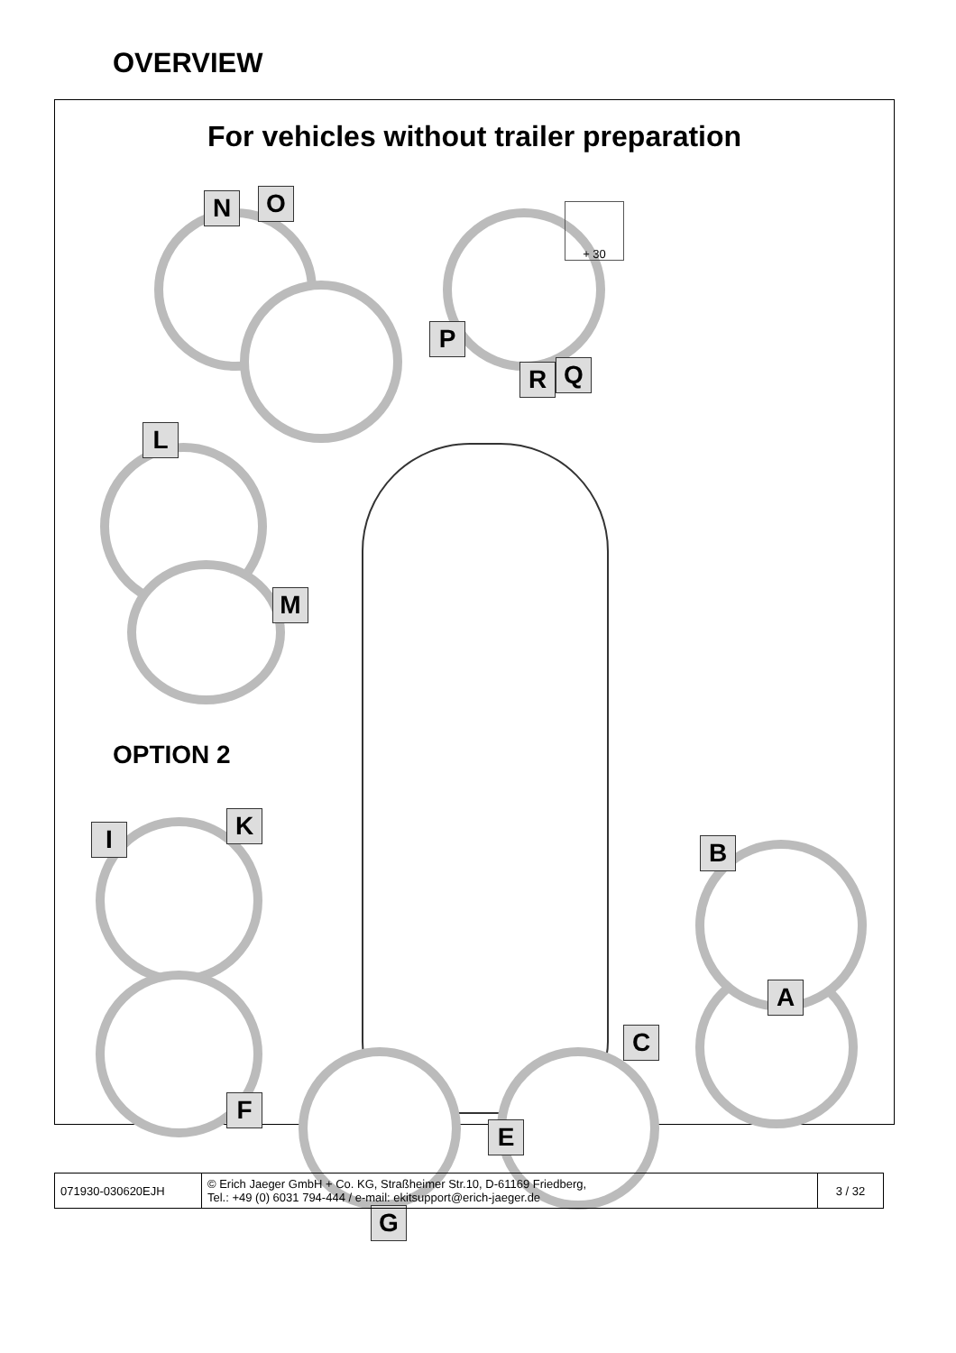OVERVIEW
For vehicles without trailer preparation
OPTION 2
N O
P
+ 30
Q
R
L
M
I K
B
A
C
F
E
G
| 071930-030620EJH | © Erich Jaeger GmbH + Co. KG, Straßheimer Str.10, D-61169 Friedberg, Tel.: +49 (0) 6031 794-444 / e-mail: ekitsupport@erich-jaeger.de | 3 / 32 |